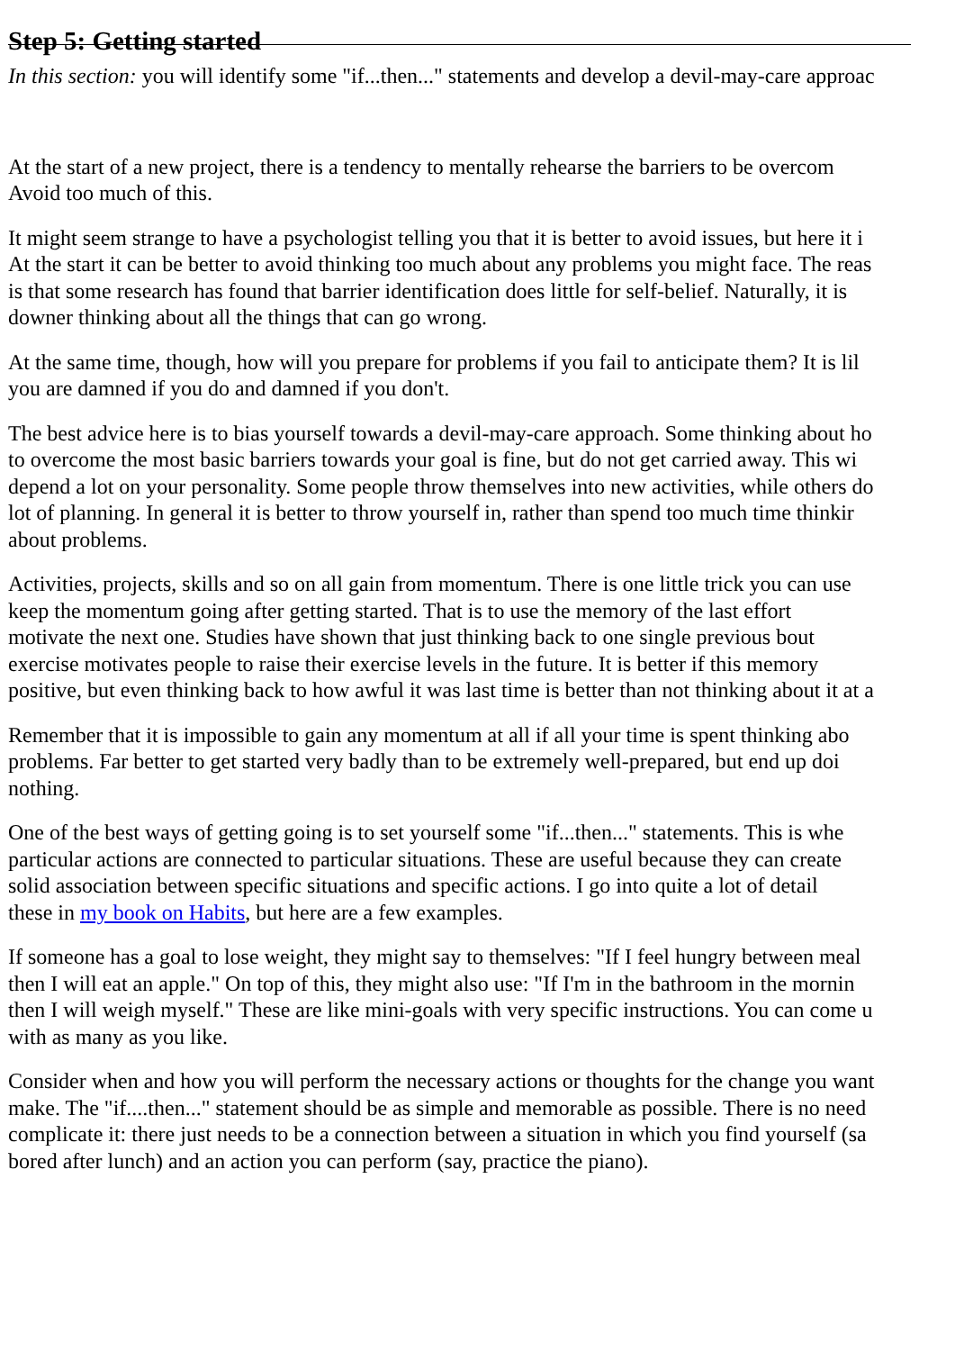Step 5: Getting started
In this section: you will identify some "if...then..." statements and develop a devil-may-care approac
At the start of a new project, there is a tendency to mentally rehearse the barriers to be overcom
Avoid too much of this.
It might seem strange to have a psychologist telling you that it is better to avoid issues, but here it i
At the start it can be better to avoid thinking too much about any problems you might face. The reas
is that some research has found that barrier identification does little for self-belief. Naturally, it is
downer thinking about all the things that can go wrong.
At the same time, though, how will you prepare for problems if you fail to anticipate them? It is lil
you are damned if you do and damned if you don't.
The best advice here is to bias yourself towards a devil-may-care approach. Some thinking about ho
to overcome the most basic barriers towards your goal is fine, but do not get carried away. This wi
depend a lot on your personality. Some people throw themselves into new activities, while others do
lot of planning. In general it is better to throw yourself in, rather than spend too much time thinkir
about problems.
Activities, projects, skills and so on all gain from momentum. There is one little trick you can use
keep the momentum going after getting started. That is to use the memory of the last effort
motivate the next one. Studies have shown that just thinking back to one single previous bout
exercise motivates people to raise their exercise levels in the future. It is better if this memory
positive, but even thinking back to how awful it was last time is better than not thinking about it at a
Remember that it is impossible to gain any momentum at all if all your time is spent thinking abo
problems. Far better to get started very badly than to be extremely well-prepared, but end up doi
nothing.
One of the best ways of getting going is to set yourself some "if...then..." statements. This is whe
particular actions are connected to particular situations. These are useful because they can create
solid association between specific situations and specific actions. I go into quite a lot of detail
these in my book on Habits, but here are a few examples.
If someone has a goal to lose weight, they might say to themselves: "If I feel hungry between meal
then I will eat an apple." On top of this, they might also use: "If I'm in the bathroom in the mornin
then I will weigh myself." These are like mini-goals with very specific instructions. You can come u
with as many as you like.
Consider when and how you will perform the necessary actions or thoughts for the change you want
make. The "if....then..." statement should be as simple and memorable as possible. There is no need
complicate it: there just needs to be a connection between a situation in which you find yourself (sa
bored after lunch) and an action you can perform (say, practice the piano).